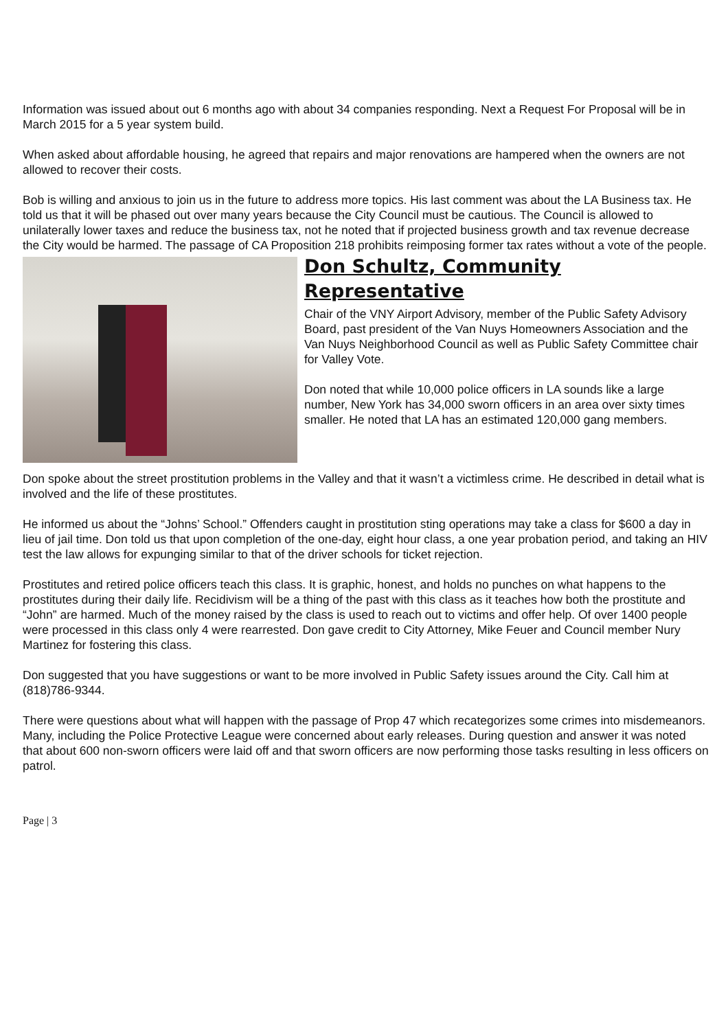Information was issued about out 6 months ago with about 34 companies responding. Next a Request For Proposal will be in March 2015 for a 5 year system build.
When asked about affordable housing, he agreed that repairs and major renovations are hampered when the owners are not allowed to recover their costs.
Bob is willing and anxious to join us in the future to address more topics. His last comment was about the LA Business tax. He told us that it will be phased out over many years because the City Council must be cautious. The Council is allowed to unilaterally lower taxes and reduce the business tax, not he noted that if projected business growth and tax revenue decrease the City would be harmed. The passage of CA Proposition 218 prohibits reimposing former tax rates without a vote of the people.
Don Schultz, Community Representative
Chair of the VNY Airport Advisory, member of the Public Safety Advisory Board, past president of the Van Nuys Homeowners Association and the Van Nuys Neighborhood Council as well as Public Safety Committee chair for Valley Vote.
Don noted that while 10,000 police officers in LA sounds like a large number, New York has 34,000 sworn officers in an area over sixty times smaller. He noted that LA has an estimated 120,000 gang members.
Don spoke about the street prostitution problems in the Valley and that it wasn’t a victimless crime. He described in detail what is involved and the life of these prostitutes.
He informed us about the “Johns’ School.” Offenders caught in prostitution sting operations may take a class for $600 a day in lieu of jail time. Don told us that upon completion of the one-day, eight hour class, a one year probation period, and taking an HIV test the law allows for expunging similar to that of the driver schools for ticket rejection.
Prostitutes and retired police officers teach this class. It is graphic, honest, and holds no punches on what happens to the prostitutes during their daily life. Recidivism will be a thing of the past with this class as it teaches how both the prostitute and “John” are harmed. Much of the money raised by the class is used to reach out to victims and offer help. Of over 1400 people were processed in this class only 4 were rearrested. Don gave credit to City Attorney, Mike Feuer and Council member Nury Martinez for fostering this class.
Don suggested that you have suggestions or want to be more involved in Public Safety issues around the City. Call him at (818)786-9344.
There were questions about what will happen with the passage of Prop 47 which recategorizes some crimes into misdemeanors. Many, including the Police Protective League were concerned about early releases. During question and answer it was noted that about 600 non-sworn officers were laid off and that sworn officers are now performing those tasks resulting in less officers on patrol.
Page | 3